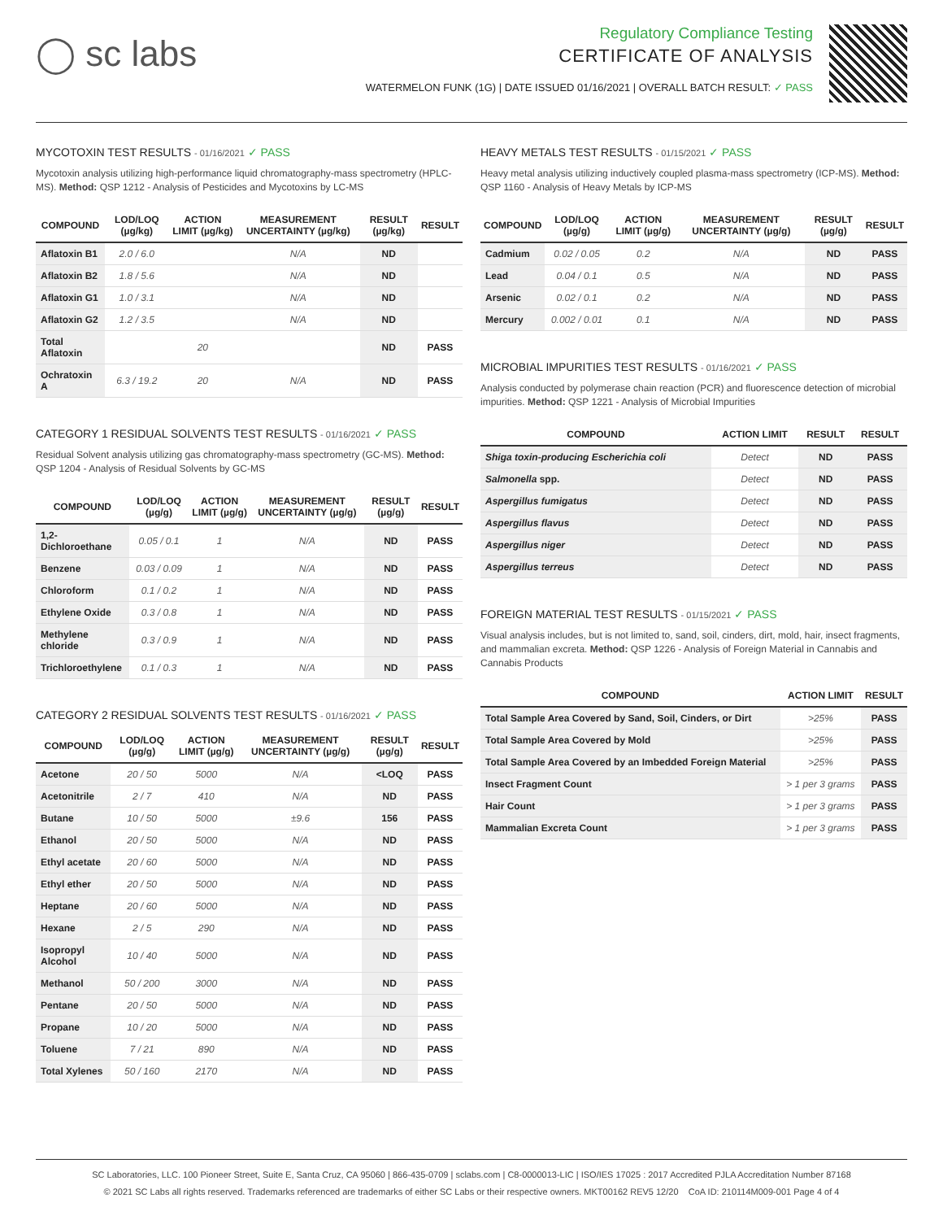◯ sc labs
Regulatory Compliance Testing
CERTIFICATE OF ANALYSIS
WATERMELON FUNK (1G) | DATE ISSUED 01/16/2021 | OVERALL BATCH RESULT: ✓ PASS
MYCOTOXIN TEST RESULTS - 01/16/2021 ✓ PASS
Mycotoxin analysis utilizing high-performance liquid chromatography-mass spectrometry (HPLC-MS). Method: QSP 1212 - Analysis of Pesticides and Mycotoxins by LC-MS
| COMPOUND | LOD/LOQ (µg/kg) | ACTION LIMIT (µg/kg) | MEASUREMENT UNCERTAINTY (µg/kg) | RESULT (µg/kg) | RESULT |
| --- | --- | --- | --- | --- | --- |
| Aflatoxin B1 | 2.0 / 6.0 | | N/A | ND | |
| Aflatoxin B2 | 1.8 / 5.6 | | N/A | ND | |
| Aflatoxin G1 | 1.0 / 3.1 | | N/A | ND | |
| Aflatoxin G2 | 1.2 / 3.5 | | N/A | ND | |
| Total Aflatoxin | | 20 | | ND | PASS |
| Ochratoxin A | 6.3 / 19.2 | 20 | N/A | ND | PASS |
CATEGORY 1 RESIDUAL SOLVENTS TEST RESULTS - 01/16/2021 ✓ PASS
Residual Solvent analysis utilizing gas chromatography-mass spectrometry (GC-MS). Method: QSP 1204 - Analysis of Residual Solvents by GC-MS
| COMPOUND | LOD/LOQ (µg/g) | ACTION LIMIT (µg/g) | MEASUREMENT UNCERTAINTY (µg/g) | RESULT (µg/g) | RESULT |
| --- | --- | --- | --- | --- | --- |
| 1,2-Dichloroethane | 0.05 / 0.1 | 1 | N/A | ND | PASS |
| Benzene | 0.03 / 0.09 | 1 | N/A | ND | PASS |
| Chloroform | 0.1 / 0.2 | 1 | N/A | ND | PASS |
| Ethylene Oxide | 0.3 / 0.8 | 1 | N/A | ND | PASS |
| Methylene chloride | 0.3 / 0.9 | 1 | N/A | ND | PASS |
| Trichloroethylene | 0.1 / 0.3 | 1 | N/A | ND | PASS |
CATEGORY 2 RESIDUAL SOLVENTS TEST RESULTS - 01/16/2021 ✓ PASS
| COMPOUND | LOD/LOQ (µg/g) | ACTION LIMIT (µg/g) | MEASUREMENT UNCERTAINTY (µg/g) | RESULT (µg/g) | RESULT |
| --- | --- | --- | --- | --- | --- |
| Acetone | 20 / 50 | 5000 | N/A | <LOQ | PASS |
| Acetonitrile | 2 / 7 | 410 | N/A | ND | PASS |
| Butane | 10 / 50 | 5000 | ±9.6 | 156 | PASS |
| Ethanol | 20 / 50 | 5000 | N/A | ND | PASS |
| Ethyl acetate | 20 / 60 | 5000 | N/A | ND | PASS |
| Ethyl ether | 20 / 50 | 5000 | N/A | ND | PASS |
| Heptane | 20 / 60 | 5000 | N/A | ND | PASS |
| Hexane | 2 / 5 | 290 | N/A | ND | PASS |
| Isopropyl Alcohol | 10 / 40 | 5000 | N/A | ND | PASS |
| Methanol | 50 / 200 | 3000 | N/A | ND | PASS |
| Pentane | 20 / 50 | 5000 | N/A | ND | PASS |
| Propane | 10 / 20 | 5000 | N/A | ND | PASS |
| Toluene | 7 / 21 | 890 | N/A | ND | PASS |
| Total Xylenes | 50 / 160 | 2170 | N/A | ND | PASS |
HEAVY METALS TEST RESULTS - 01/15/2021 ✓ PASS
Heavy metal analysis utilizing inductively coupled plasma-mass spectrometry (ICP-MS). Method: QSP 1160 - Analysis of Heavy Metals by ICP-MS
| COMPOUND | LOD/LOQ (µg/g) | ACTION LIMIT (µg/g) | MEASUREMENT UNCERTAINTY (µg/g) | RESULT (µg/g) | RESULT |
| --- | --- | --- | --- | --- | --- |
| Cadmium | 0.02 / 0.05 | 0.2 | N/A | ND | PASS |
| Lead | 0.04 / 0.1 | 0.5 | N/A | ND | PASS |
| Arsenic | 0.02 / 0.1 | 0.2 | N/A | ND | PASS |
| Mercury | 0.002 / 0.01 | 0.1 | N/A | ND | PASS |
MICROBIAL IMPURITIES TEST RESULTS - 01/16/2021 ✓ PASS
Analysis conducted by polymerase chain reaction (PCR) and fluorescence detection of microbial impurities. Method: QSP 1221 - Analysis of Microbial Impurities
| COMPOUND | ACTION LIMIT | RESULT | RESULT |
| --- | --- | --- | --- |
| Shiga toxin-producing Escherichia coli | Detect | ND | PASS |
| Salmonella spp. | Detect | ND | PASS |
| Aspergillus fumigatus | Detect | ND | PASS |
| Aspergillus flavus | Detect | ND | PASS |
| Aspergillus niger | Detect | ND | PASS |
| Aspergillus terreus | Detect | ND | PASS |
FOREIGN MATERIAL TEST RESULTS - 01/15/2021 ✓ PASS
Visual analysis includes, but is not limited to, sand, soil, cinders, dirt, mold, hair, insect fragments, and mammalian excreta. Method: QSP 1226 - Analysis of Foreign Material in Cannabis and Cannabis Products
| COMPOUND | ACTION LIMIT | RESULT |
| --- | --- | --- |
| Total Sample Area Covered by Sand, Soil, Cinders, or Dirt | >25% | PASS |
| Total Sample Area Covered by Mold | >25% | PASS |
| Total Sample Area Covered by an Imbedded Foreign Material | >25% | PASS |
| Insect Fragment Count | > 1 per 3 grams | PASS |
| Hair Count | > 1 per 3 grams | PASS |
| Mammalian Excreta Count | > 1 per 3 grams | PASS |
SC Laboratories, LLC. 100 Pioneer Street, Suite E, Santa Cruz, CA 95060 | 866-435-0709 | sclabs.com | C8-0000013-LIC | ISO/IES 17025 : 2017 Accredited PJLA Accreditation Number 87168
© 2021 SC Labs all rights reserved. Trademarks referenced are trademarks of either SC Labs or their respective owners. MKT00162 REV5 12/20 CoA ID: 210114M009-001 Page 4 of 4